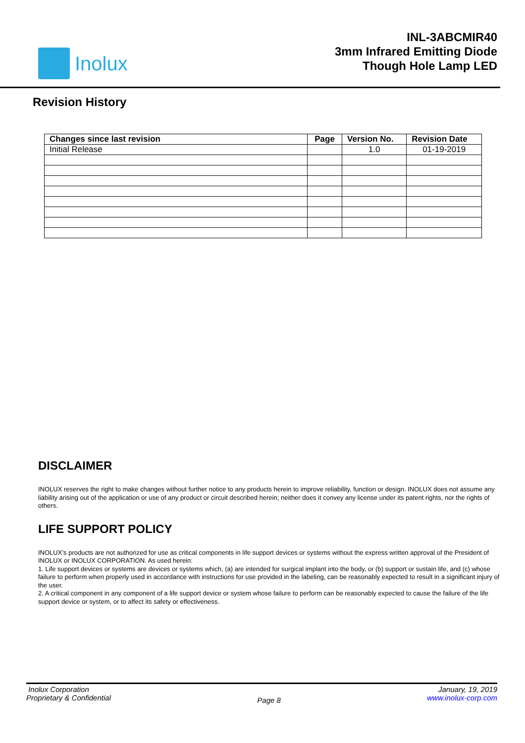Inolux
INL-3ABCMIR40
3mm Infrared Emitting Diode
Though Hole Lamp LED
Revision History
| Changes since last revision | Page | Version No. | Revision Date |
| --- | --- | --- | --- |
| Initial Release | | 1.0 | 01-19-2019 |
DISCLAIMER
INOLUX reserves the right to make changes without further notice to any products herein to improve reliability, function or design. INOLUX does not assume any liability arising out of the application or use of any product or circuit described herein; neither does it convey any license under its patent rights, nor the rights of others.
LIFE SUPPORT POLICY
INOLUX’s products are not authorized for use as critical components in life support devices or systems without the express written approval of the President of INOLUX or INOLUX CORPORATION. As used herein:
1. Life support devices or systems are devices or systems which, (a) are intended for surgical implant into the body, or (b) support or sustain life, and (c) whose failure to perform when properly used in accordance with instructions for use provided in the labeling, can be reasonably expected to result in a significant injury of the user.
2. A critical component in any component of a life support device or system whose failure to perform can be reasonably expected to cause the failure of the life support device or system, or to affect its safety or effectiveness.
Inolux Corporation
Proprietary & Confidential
Page 8
January, 19, 2019
www.inolux-corp.com